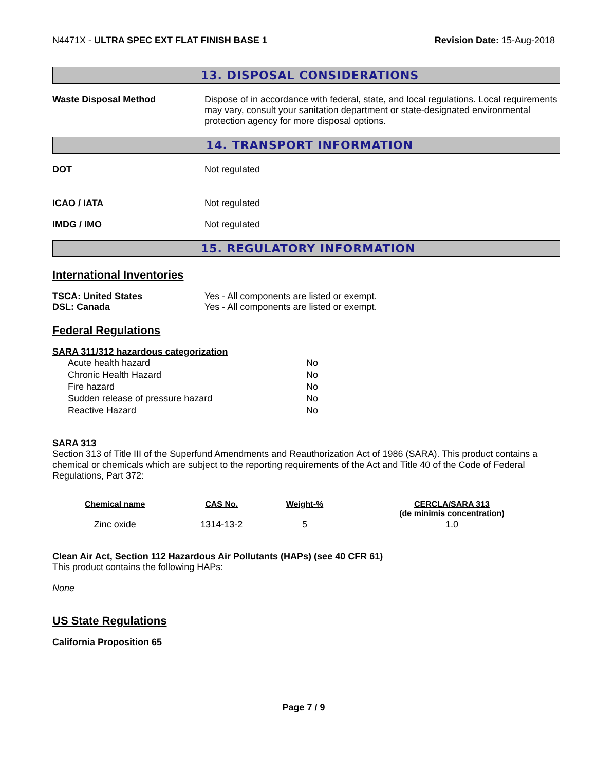N4471X - ULTRA SPEC EXT FLAT FINISH BASE 1
Revision Date: 15-Aug-2018
13. DISPOSAL CONSIDERATIONS
Waste Disposal Method Dispose of in accordance with federal, state, and local regulations. Local requirements may vary, consult your sanitation department or state-designated environmental protection agency for more disposal options.
14. TRANSPORT INFORMATION
DOT Not regulated
ICAO / IATA Not regulated
IMDG / IMO Not regulated
15. REGULATORY INFORMATION
International Inventories
TSCA: United States
DSL: Canada
Yes - All components are listed or exempt.
Yes - All components are listed or exempt.
Federal Regulations
SARA 311/312 hazardous categorization
| Acute health hazard | No |
| Chronic Health Hazard | No |
| Fire hazard | No |
| Sudden release of pressure hazard | No |
| Reactive Hazard | No |
SARA 313
Section 313 of Title III of the Superfund Amendments and Reauthorization Act of 1986 (SARA). This product contains a chemical or chemicals which are subject to the reporting requirements of the Act and Title 40 of the Code of Federal Regulations, Part 372:
| Chemical name | CAS No. | Weight-% | CERCLA/SARA 313 (de minimis concentration) |
| --- | --- | --- | --- |
| Zinc oxide | 1314-13-2 | 5 | 1.0 |
Clean Air Act, Section 112 Hazardous Air Pollutants (HAPs) (see 40 CFR 61)
This product contains the following HAPs:
None
US State Regulations
California Proposition 65
Page 7 / 9